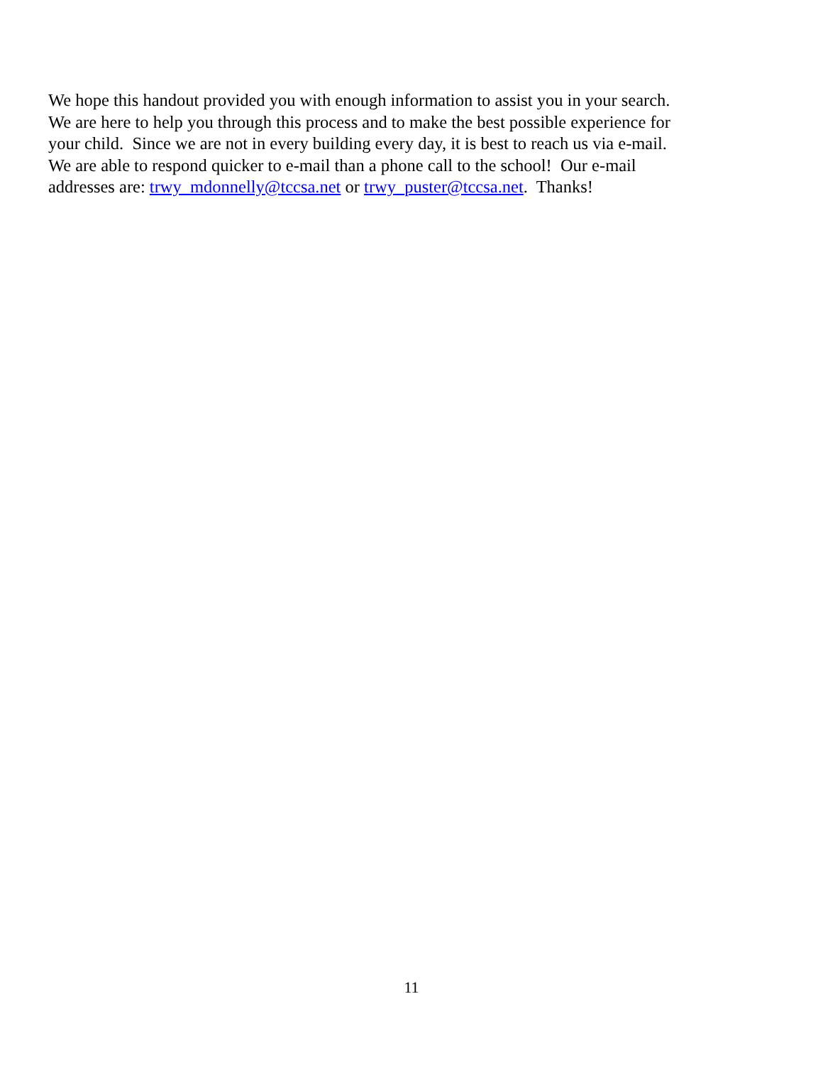We hope this handout provided you with enough information to assist you in your search.
We are here to help you through this process and to make the best possible experience for
your child. Since we are not in every building every day, it is best to reach us via e-mail.
We are able to respond quicker to e-mail than a phone call to the school! Our e-mail
addresses are: trwy_mdonnelly@tccsa.net or trwy_puster@tccsa.net. Thanks!
11